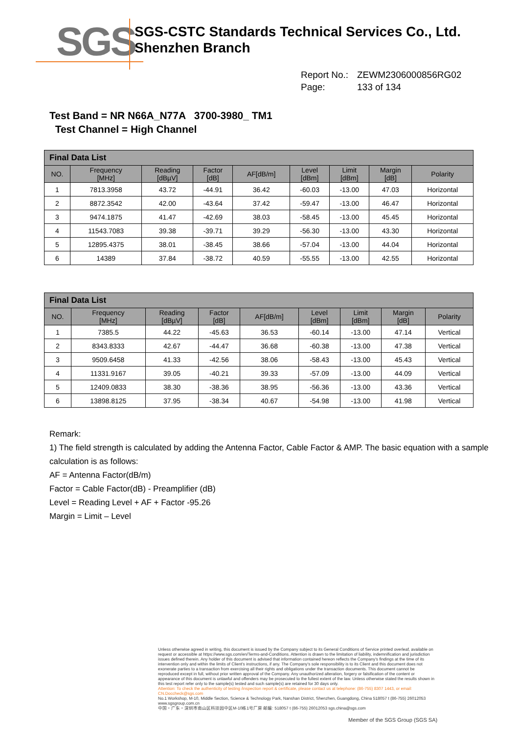SGS
SGS-CSTC Standards Technical Services Co., Ltd.
Shenzhen Branch
Report No.: ZEWM2306000856RG02
Page: 133 of 134
Test Band = NR N66A_N77A 3700-3980_ TM1
Test Channel = High Channel
| Final Data List | | | | | | | | |
| NO. | Frequency [MHz] | Reading [dBµV] | Factor [dB] | AF[dB/m] | Level [dBm] | Limit [dBm] | Margin [dB] | Polarity |
| 1 | 7813.3958 | 43.72 | -44.91 | 36.42 | -60.03 | -13.00 | 47.03 | Horizontal |
| 2 | 8872.3542 | 42.00 | -43.64 | 37.42 | -59.47 | -13.00 | 46.47 | Horizontal |
| 3 | 9474.1875 | 41.47 | -42.69 | 38.03 | -58.45 | -13.00 | 45.45 | Horizontal |
| 4 | 11543.7083 | 39.38 | -39.71 | 39.29 | -56.30 | -13.00 | 43.30 | Horizontal |
| 5 | 12895.4375 | 38.01 | -38.45 | 38.66 | -57.04 | -13.00 | 44.04 | Horizontal |
| 6 | 14389 | 37.84 | -38.72 | 40.59 | -55.55 | -13.00 | 42.55 | Horizontal |
| Final Data List | | | | | | | | |
| NO. | Frequency [MHz] | Reading [dBµV] | Factor [dB] | AF[dB/m] | Level [dBm] | Limit [dBm] | Margin [dB] | Polarity |
| 1 | 7385.5 | 44.22 | -45.63 | 36.53 | -60.14 | -13.00 | 47.14 | Vertical |
| 2 | 8343.8333 | 42.67 | -44.47 | 36.68 | -60.38 | -13.00 | 47.38 | Vertical |
| 3 | 9509.6458 | 41.33 | -42.56 | 38.06 | -58.43 | -13.00 | 45.43 | Vertical |
| 4 | 11331.9167 | 39.05 | -40.21 | 39.33 | -57.09 | -13.00 | 44.09 | Vertical |
| 5 | 12409.0833 | 38.30 | -38.36 | 38.95 | -56.36 | -13.00 | 43.36 | Vertical |
| 6 | 13898.8125 | 37.95 | -38.34 | 40.67 | -54.98 | -13.00 | 41.98 | Vertical |
Remark:
1) The field strength is calculated by adding the Antenna Factor, Cable Factor & AMP. The basic equation with a sample calculation is as follows:
AF = Antenna Factor(dB/m)
Factor = Cable Factor(dB) - Preamplifier (dB)
Level = Reading Level + AF + Factor -95.26
Margin = Limit – Level
Unless otherwise agreed in writing, this document is issued by the Company subject to its General Conditions of Service printed overleaf, available on request or accessible at https://www.sgs.com/en/Terms-and-Conditions. Attention is drawn to the limitation of liability, indemnification and jurisdiction issues defined therein. Any holder of this document is advised that information contained hereon reflects the Company's findings at the time of its intervention only and within the limits of Client's instructions, if any. The Company's sole responsibility is to its Client and this document does not exonerate parties to a transaction from exercising all their rights and obligations under the transaction documents. This document cannot be reproduced except in full, without prior written approval of the Company. Any unauthorized alteration, forgery or falsification of the content or appearance of this document is unlawful and offenders may be prosecuted to the fullest extent of the law. Unless otherwise stated the results shown in this test report refer only to the sample(s) tested and such sample(s) are retained for 30 days only.
Attention: To check the authenticity of testing /inspection report & certificate, please contact us at telephone: (86-755) 8307 1443, or email: CN.Doccheck@sgs.com
No.1 Workshop, M-10, Middle Section, Science & Technology Park, Nanshan District, Shenzhen, Guangdong, China 518057 t (86-755) 26012053 www.sgsgroup.com.cn
中国・广东・深圳市南山区科技园中区M-10栋1号厂房 邮编: 518057 t (86-755) 26012053 sgs.china@sgs.com
Member of the SGS Group (SGS SA)